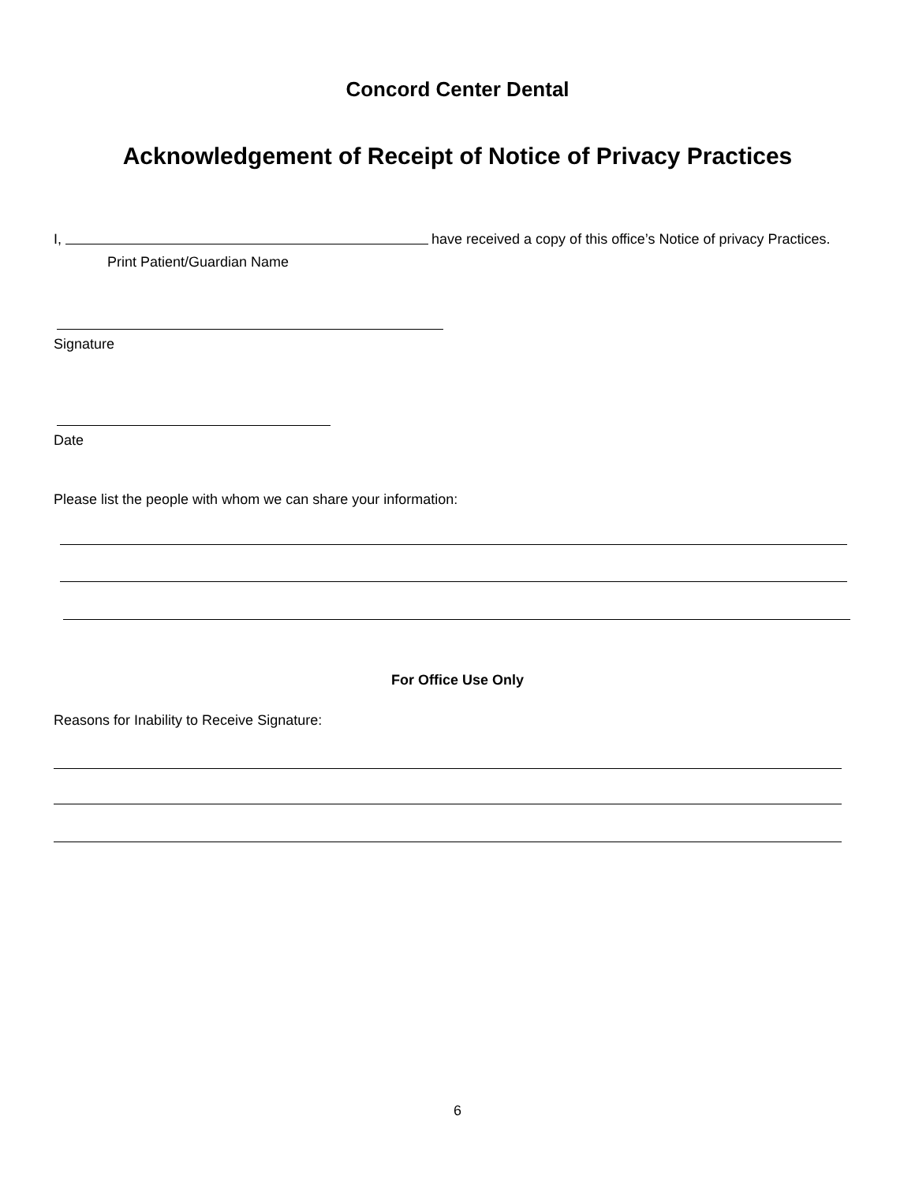Concord Center Dental
Acknowledgement of Receipt of Notice of Privacy Practices
I, have received a copy of this office’s Notice of privacy Practices.
Print Patient/Guardian Name
Signature
Date
Please list the people with whom we can share your information:
For Office Use Only
Reasons for Inability to Receive Signature:
6